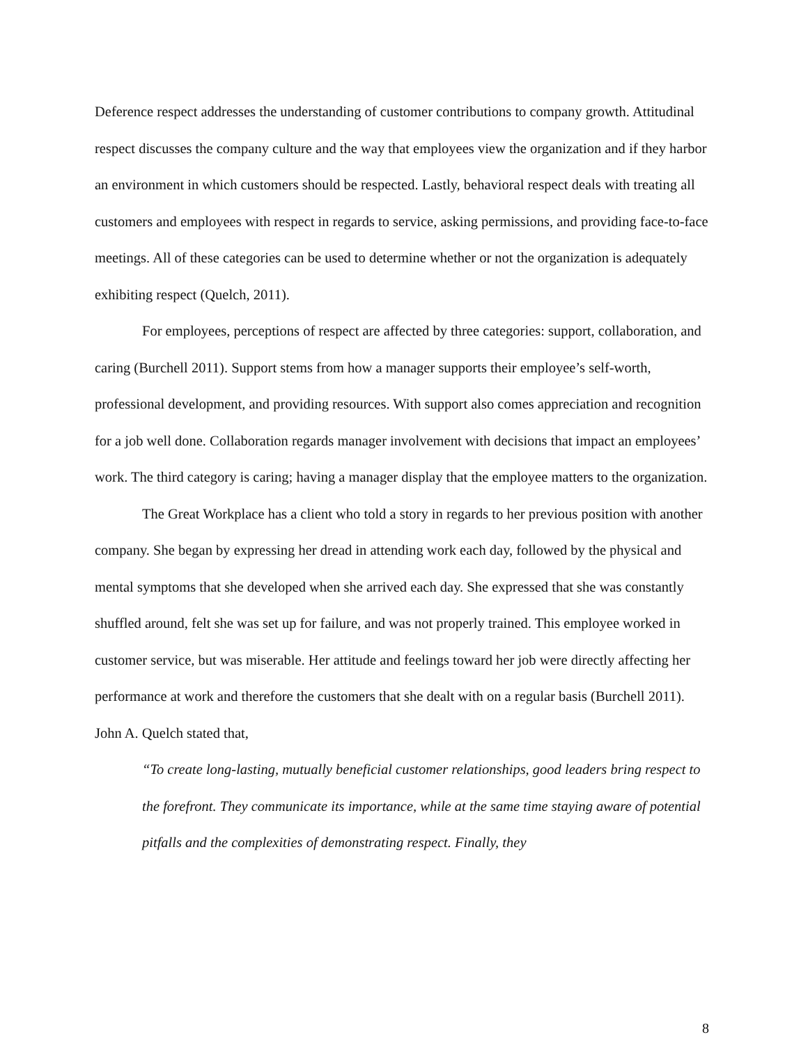Deference respect addresses the understanding of customer contributions to company growth. Attitudinal respect discusses the company culture and the way that employees view the organization and if they harbor an environment in which customers should be respected. Lastly, behavioral respect deals with treating all customers and employees with respect in regards to service, asking permissions, and providing face-to-face meetings. All of these categories can be used to determine whether or not the organization is adequately exhibiting respect (Quelch, 2011).
For employees, perceptions of respect are affected by three categories: support, collaboration, and caring (Burchell 2011). Support stems from how a manager supports their employee’s self-worth, professional development, and providing resources. With support also comes appreciation and recognition for a job well done. Collaboration regards manager involvement with decisions that impact an employees’ work. The third category is caring; having a manager display that the employee matters to the organization.
The Great Workplace has a client who told a story in regards to her previous position with another company. She began by expressing her dread in attending work each day, followed by the physical and mental symptoms that she developed when she arrived each day. She expressed that she was constantly shuffled around, felt she was set up for failure, and was not properly trained. This employee worked in customer service, but was miserable. Her attitude and feelings toward her job were directly affecting her performance at work and therefore the customers that she dealt with on a regular basis (Burchell 2011). John A. Quelch stated that,
“To create long-lasting, mutually beneficial customer relationships, good leaders bring respect to the forefront. They communicate its importance, while at the same time staying aware of potential pitfalls and the complexities of demonstrating respect. Finally, they
8